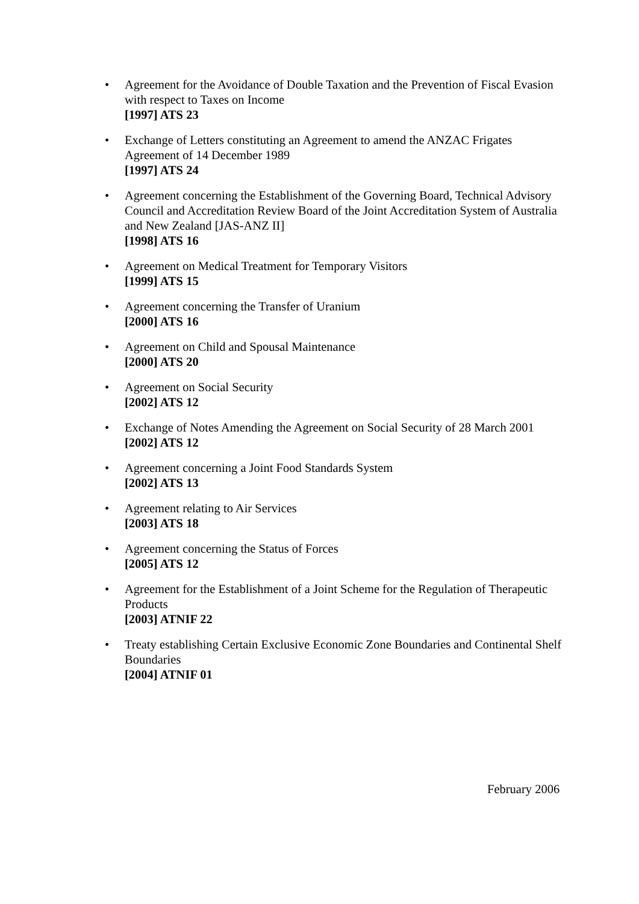• Agreement for the Avoidance of Double Taxation and the Prevention of Fiscal Evasion with respect to Taxes on Income
[1997] ATS 23
• Exchange of Letters constituting an Agreement to amend the ANZAC Frigates Agreement of 14 December 1989
[1997] ATS 24
• Agreement concerning the Establishment of the Governing Board, Technical Advisory Council and Accreditation Review Board of the Joint Accreditation System of Australia and New Zealand [JAS-ANZ II]
[1998] ATS 16
• Agreement on Medical Treatment for Temporary Visitors
[1999] ATS 15
• Agreement concerning the Transfer of Uranium
[2000] ATS 16
• Agreement on Child and Spousal Maintenance
[2000] ATS 20
• Agreement on Social Security
[2002] ATS 12
• Exchange of Notes Amending the Agreement on Social Security of 28 March 2001
[2002] ATS 12
• Agreement concerning a Joint Food Standards System
[2002] ATS 13
• Agreement relating to Air Services
[2003] ATS 18
• Agreement concerning the Status of Forces
[2005] ATS 12
• Agreement for the Establishment of a Joint Scheme for the Regulation of Therapeutic Products
[2003] ATNIF 22
• Treaty establishing Certain Exclusive Economic Zone Boundaries and Continental Shelf Boundaries
[2004] ATNIF 01
February 2006